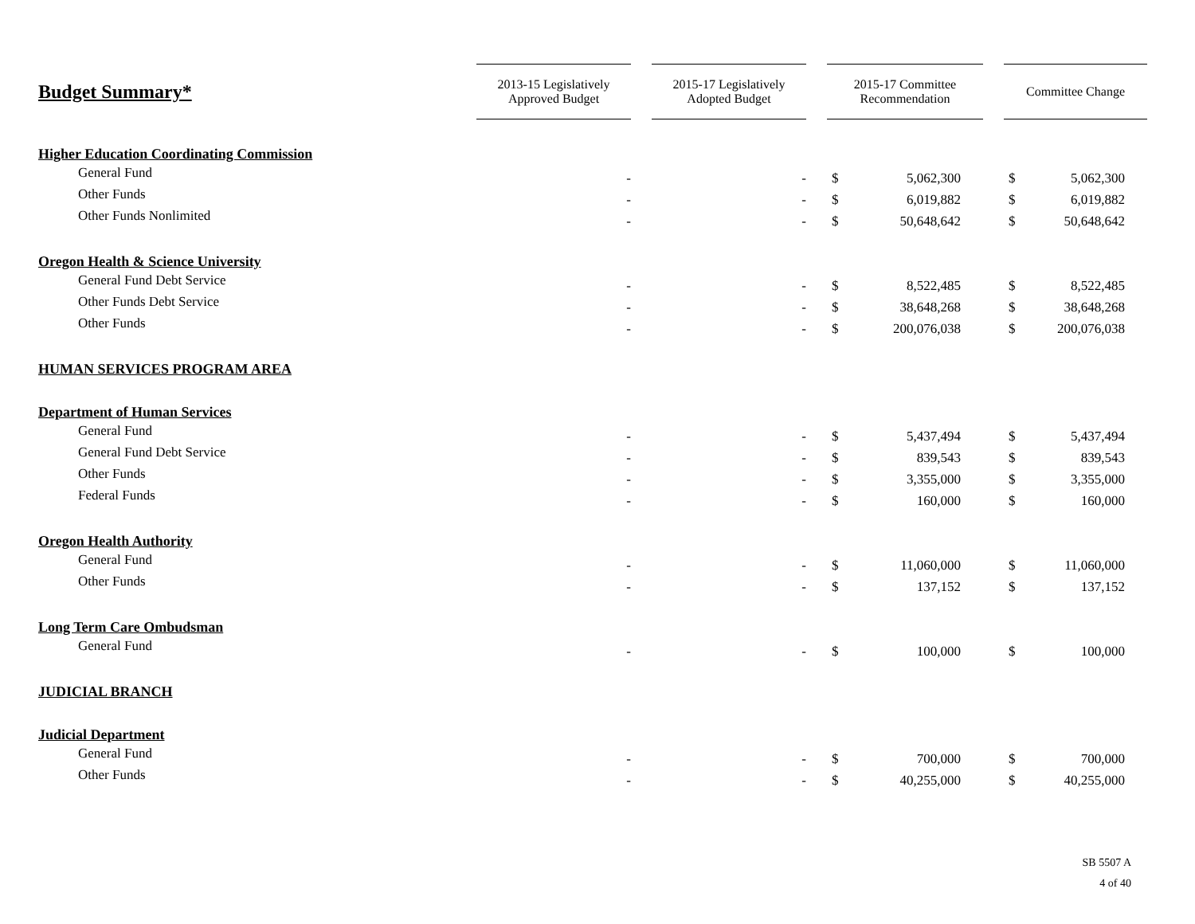| Budget Summary* | 2013-15 Legislatively Approved Budget | | 2015-17 Legislatively Adopted Budget | | 2015-17 Committee Recommendation | | | Committee Change | |
| --- | --- | --- | --- | --- | --- | --- | --- | --- | --- |
| Higher Education Coordinating Commission | | | | | | | | | |
| General Fund | - | | - | | $ | 5,062,300 | | $ | 5,062,300 |
| Other Funds | - | | - | | $ | 6,019,882 | | $ | 6,019,882 |
| Other Funds Nonlimited | - | | - | | $ | 50,648,642 | | $ | 50,648,642 |
| Oregon Health & Science University | | | | | | | | | |
| General Fund Debt Service | - | | - | | $ | 8,522,485 | | $ | 8,522,485 |
| Other Funds Debt Service | - | | - | | $ | 38,648,268 | | $ | 38,648,268 |
| Other Funds | - | | - | | $ | 200,076,038 | | $ | 200,076,038 |
| HUMAN SERVICES PROGRAM AREA | | | | | | | | | |
| Department of Human Services | | | | | | | | | |
| General Fund | - | | - | | $ | 5,437,494 | | $ | 5,437,494 |
| General Fund Debt Service | - | | - | | $ | 839,543 | | $ | 839,543 |
| Other Funds | - | | - | | $ | 3,355,000 | | $ | 3,355,000 |
| Federal Funds | - | | - | | $ | 160,000 | | $ | 160,000 |
| Oregon Health Authority | | | | | | | | | |
| General Fund | - | | - | | $ | 11,060,000 | | $ | 11,060,000 |
| Other Funds | - | | - | | $ | 137,152 | | $ | 137,152 |
| Long Term Care Ombudsman | | | | | | | | | |
| General Fund | - | | - | | $ | 100,000 | | $ | 100,000 |
| JUDICIAL BRANCH | | | | | | | | | |
| Judicial Department | | | | | | | | | |
| General Fund | - | | - | | $ | 700,000 | | $ | 700,000 |
| Other Funds | - | | - | | $ | 40,255,000 | | $ | 40,255,000 |
SB 5507 A
4 of 40